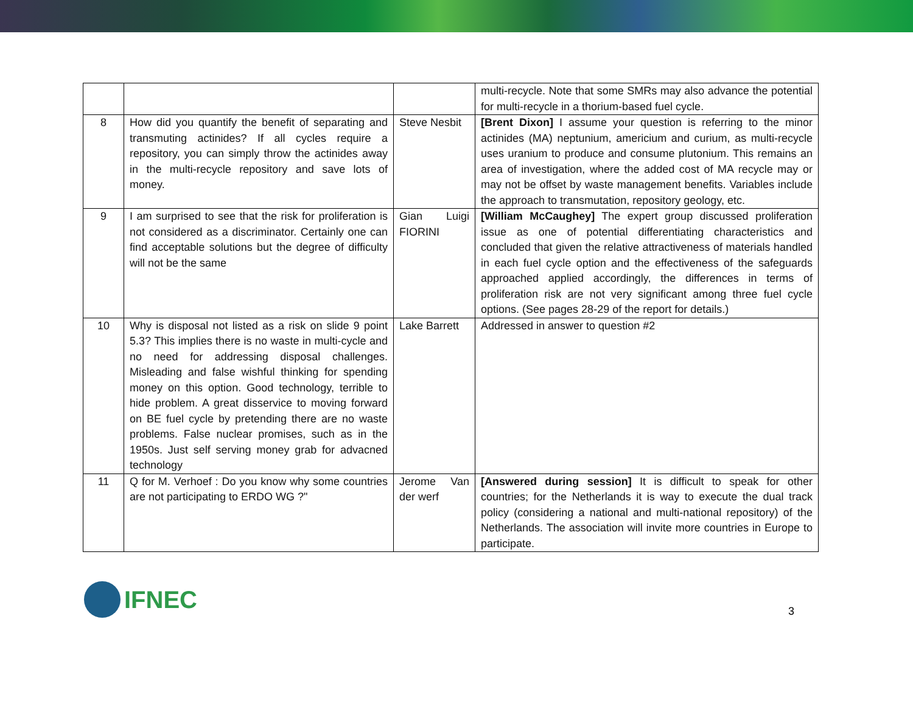| | | | multi-recycle. Note that some SMRs may also advance the potential for multi-recycle in a thorium-based fuel cycle. |
| 8 | How did you quantify the benefit of separating and transmuting actinides? If all cycles require a repository, you can simply throw the actinides away in the multi-recycle repository and save lots of money. | Steve Nesbit | [Brent Dixon] I assume your question is referring to the minor actinides (MA) neptunium, americium and curium, as multi-recycle uses uranium to produce and consume plutonium. This remains an area of investigation, where the added cost of MA recycle may or may not be offset by waste management benefits. Variables include the approach to transmutation, repository geology, etc. |
| 9 | I am surprised to see that the risk for proliferation is not considered as a discriminator. Certainly one can find acceptable solutions but the degree of difficulty will not be the same | Gian Luigi FIORINI | [William McCaughey] The expert group discussed proliferation issue as one of potential differentiating characteristics and concluded that given the relative attractiveness of materials handled in each fuel cycle option and the effectiveness of the safeguards approached applied accordingly, the differences in terms of proliferation risk are not very significant among three fuel cycle options. (See pages 28-29 of the report for details.) |
| 10 | Why is disposal not listed as a risk on slide 9 point 5.3? This implies there is no waste in multi-cycle and no need for addressing disposal challenges. Misleading and false wishful thinking for spending money on this option. Good technology, terrible to hide problem. A great disservice to moving forward on BE fuel cycle by pretending there are no waste problems. False nuclear promises, such as in the 1950s. Just self serving money grab for advacned technology | Lake Barrett | Addressed in answer to question #2 |
| 11 | Q for M. Verhoef : Do you know why some countries are not participating to ERDO WG ?" | Jerome Van der werf | [Answered during session] It is difficult to speak for other countries; for the Netherlands it is way to execute the dual track policy (considering a national and multi-national repository) of the Netherlands. The association will invite more countries in Europe to participate. |
IFNEC
3